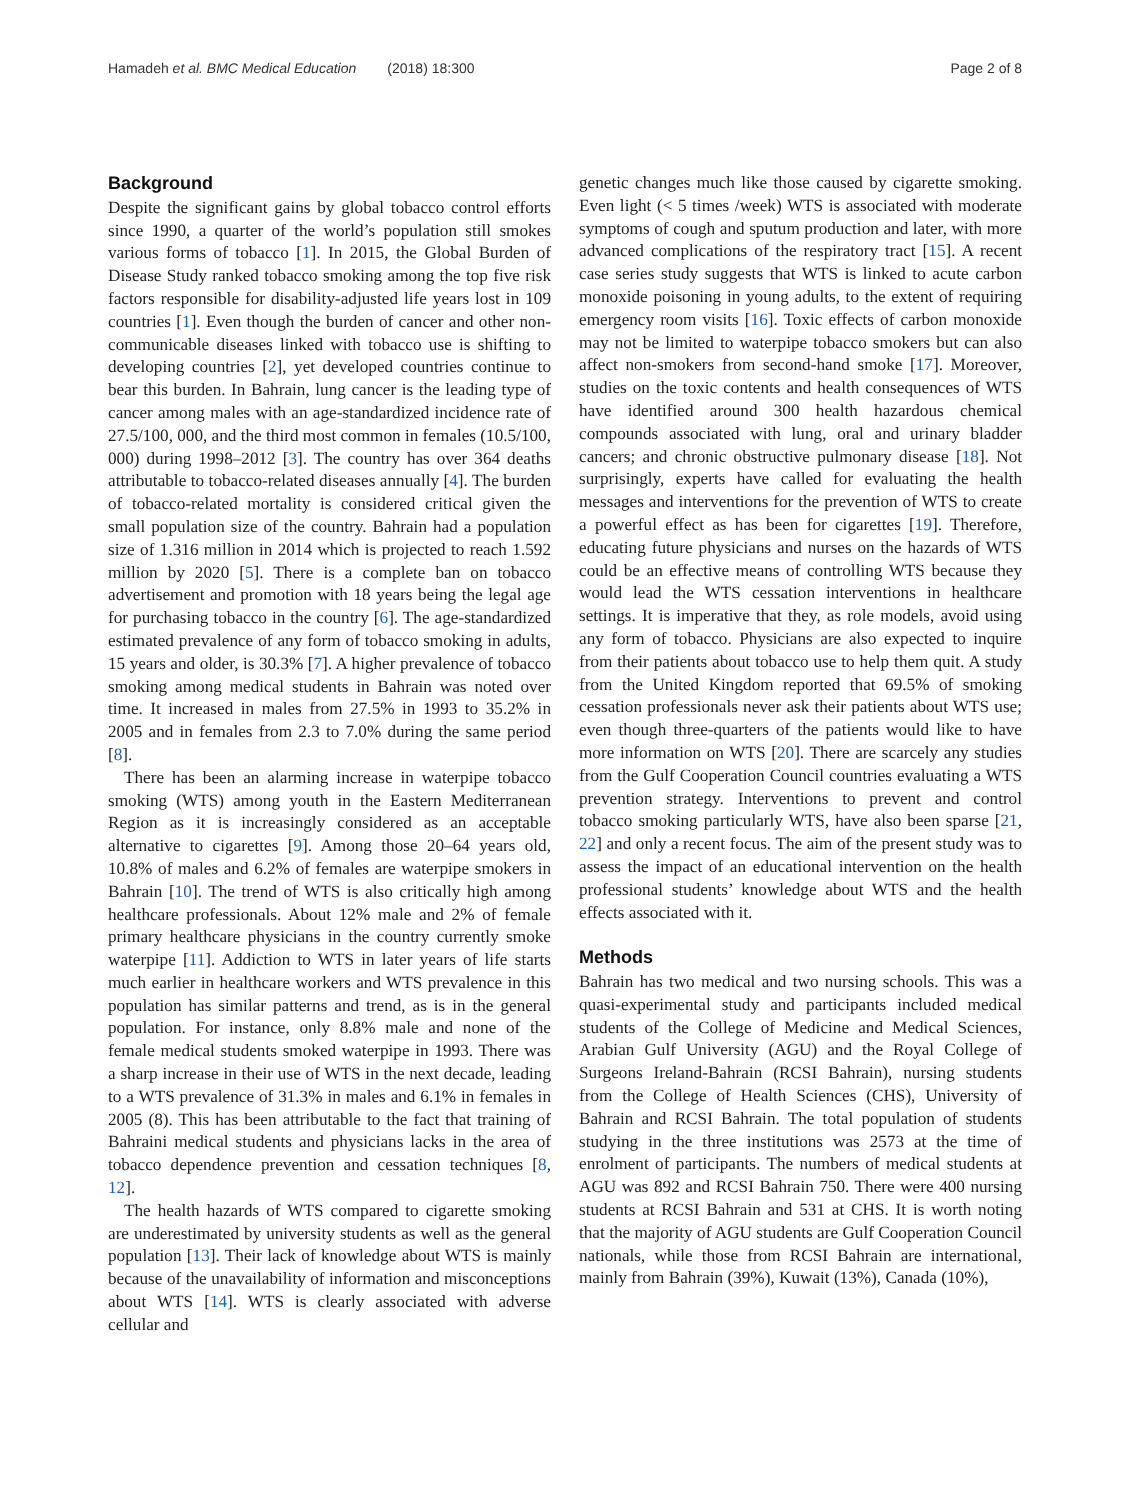Hamadeh et al. BMC Medical Education (2018) 18:300 Page 2 of 8
Background
Despite the significant gains by global tobacco control efforts since 1990, a quarter of the world’s population still smokes various forms of tobacco [1]. In 2015, the Global Burden of Disease Study ranked tobacco smoking among the top five risk factors responsible for disability-adjusted life years lost in 109 countries [1]. Even though the burden of cancer and other non-communicable diseases linked with tobacco use is shifting to developing countries [2], yet developed countries continue to bear this burden. In Bahrain, lung cancer is the leading type of cancer among males with an age-standardized incidence rate of 27.5/100, 000, and the third most common in females (10.5/100, 000) during 1998–2012 [3]. The country has over 364 deaths attributable to tobacco-related diseases annually [4]. The burden of tobacco-related mortality is considered critical given the small population size of the country. Bahrain had a population size of 1.316 million in 2014 which is projected to reach 1.592 million by 2020 [5]. There is a complete ban on tobacco advertisement and promotion with 18 years being the legal age for purchasing tobacco in the country [6]. The age-standardized estimated prevalence of any form of tobacco smoking in adults, 15 years and older, is 30.3% [7]. A higher prevalence of tobacco smoking among medical students in Bahrain was noted over time. It increased in males from 27.5% in 1993 to 35.2% in 2005 and in females from 2.3 to 7.0% during the same period [8].
There has been an alarming increase in waterpipe tobacco smoking (WTS) among youth in the Eastern Mediterranean Region as it is increasingly considered as an acceptable alternative to cigarettes [9]. Among those 20–64 years old, 10.8% of males and 6.2% of females are waterpipe smokers in Bahrain [10]. The trend of WTS is also critically high among healthcare professionals. About 12% male and 2% of female primary healthcare physicians in the country currently smoke waterpipe [11]. Addiction to WTS in later years of life starts much earlier in healthcare workers and WTS prevalence in this population has similar patterns and trend, as is in the general population. For instance, only 8.8% male and none of the female medical students smoked waterpipe in 1993. There was a sharp increase in their use of WTS in the next decade, leading to a WTS prevalence of 31.3% in males and 6.1% in females in 2005 (8). This has been attributable to the fact that training of Bahraini medical students and physicians lacks in the area of tobacco dependence prevention and cessation techniques [8, 12].
The health hazards of WTS compared to cigarette smoking are underestimated by university students as well as the general population [13]. Their lack of knowledge about WTS is mainly because of the unavailability of information and misconceptions about WTS [14]. WTS is clearly associated with adverse cellular and
genetic changes much like those caused by cigarette smoking. Even light (< 5 times /week) WTS is associated with moderate symptoms of cough and sputum production and later, with more advanced complications of the respiratory tract [15]. A recent case series study suggests that WTS is linked to acute carbon monoxide poisoning in young adults, to the extent of requiring emergency room visits [16]. Toxic effects of carbon monoxide may not be limited to waterpipe tobacco smokers but can also affect non-smokers from second-hand smoke [17]. Moreover, studies on the toxic contents and health consequences of WTS have identified around 300 health hazardous chemical compounds associated with lung, oral and urinary bladder cancers; and chronic obstructive pulmonary disease [18]. Not surprisingly, experts have called for evaluating the health messages and interventions for the prevention of WTS to create a powerful effect as has been for cigarettes [19]. Therefore, educating future physicians and nurses on the hazards of WTS could be an effective means of controlling WTS because they would lead the WTS cessation interventions in healthcare settings. It is imperative that they, as role models, avoid using any form of tobacco. Physicians are also expected to inquire from their patients about tobacco use to help them quit. A study from the United Kingdom reported that 69.5% of smoking cessation professionals never ask their patients about WTS use; even though three-quarters of the patients would like to have more information on WTS [20]. There are scarcely any studies from the Gulf Cooperation Council countries evaluating a WTS prevention strategy. Interventions to prevent and control tobacco smoking particularly WTS, have also been sparse [21, 22] and only a recent focus. The aim of the present study was to assess the impact of an educational intervention on the health professional students’ knowledge about WTS and the health effects associated with it.
Methods
Bahrain has two medical and two nursing schools. This was a quasi-experimental study and participants included medical students of the College of Medicine and Medical Sciences, Arabian Gulf University (AGU) and the Royal College of Surgeons Ireland-Bahrain (RCSI Bahrain), nursing students from the College of Health Sciences (CHS), University of Bahrain and RCSI Bahrain. The total population of students studying in the three institutions was 2573 at the time of enrolment of participants. The numbers of medical students at AGU was 892 and RCSI Bahrain 750. There were 400 nursing students at RCSI Bahrain and 531 at CHS. It is worth noting that the majority of AGU students are Gulf Cooperation Council nationals, while those from RCSI Bahrain are international, mainly from Bahrain (39%), Kuwait (13%), Canada (10%),